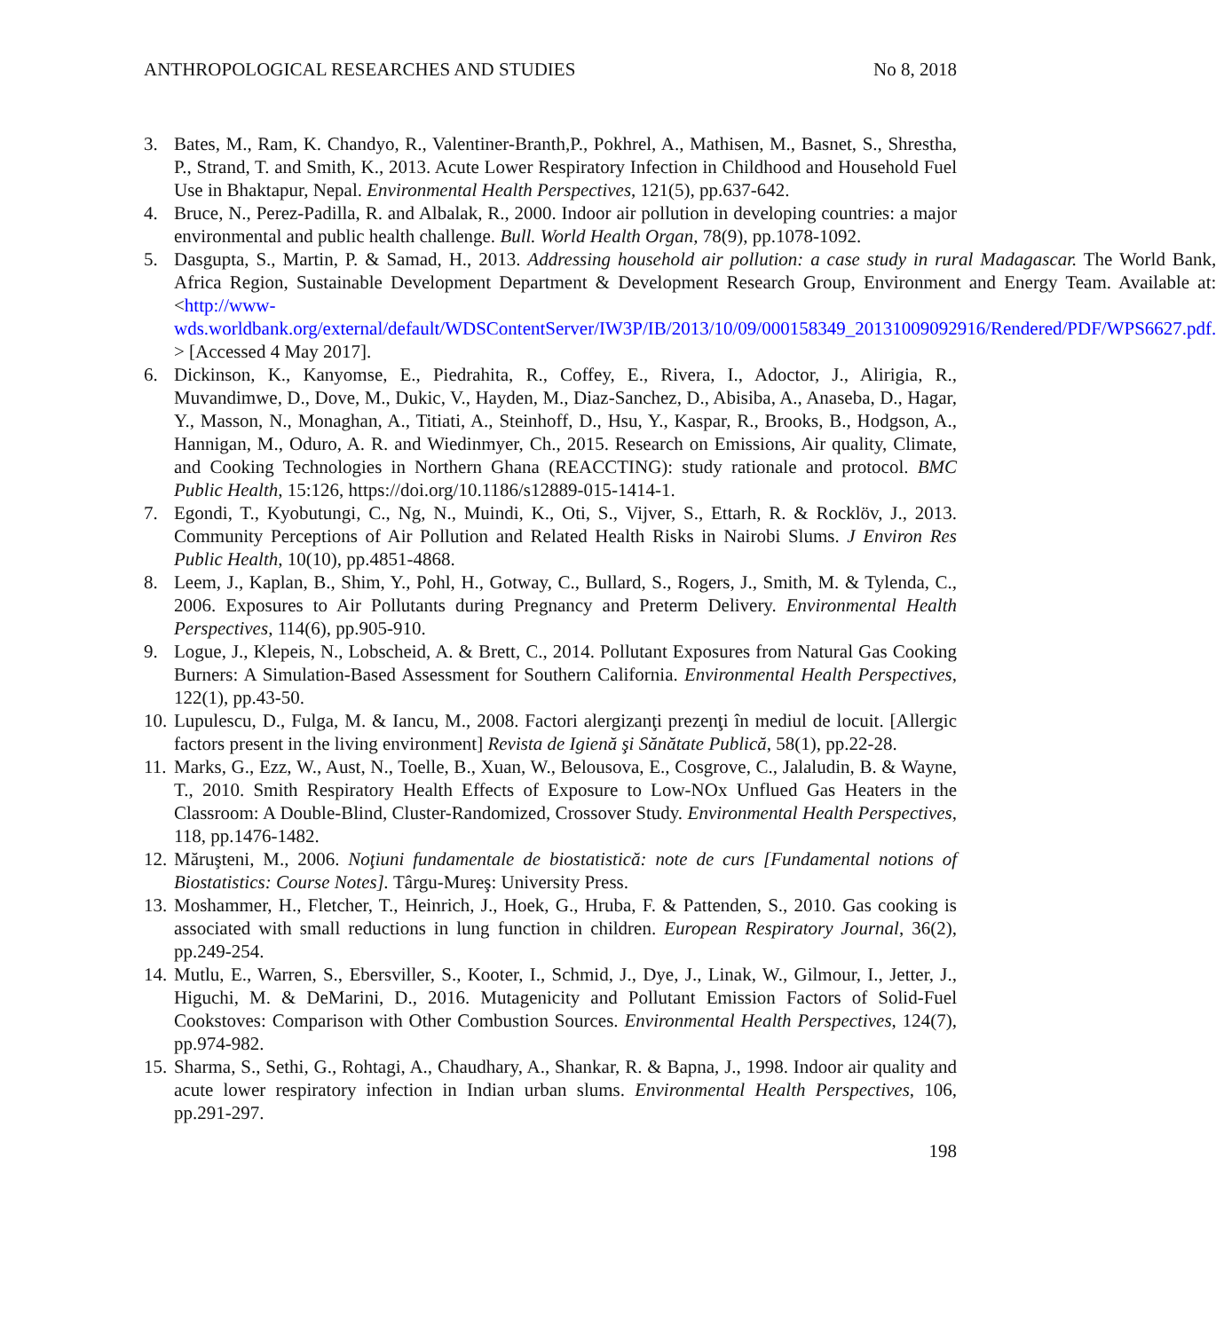ANTHROPOLOGICAL RESEARCHES AND STUDIES No 8, 2018
3. Bates, M., Ram, K. Chandyo, R., Valentiner-Branth,P., Pokhrel, A., Mathisen, M., Basnet, S., Shrestha, P., Strand, T. and Smith, K., 2013. Acute Lower Respiratory Infection in Childhood and Household Fuel Use in Bhaktapur, Nepal. Environmental Health Perspectives, 121(5), pp.637-642.
4. Bruce, N., Perez-Padilla, R. and Albalak, R., 2000. Indoor air pollution in developing countries: a major environmental and public health challenge. Bull. World Health Organ, 78(9), pp.1078-1092.
5. Dasgupta, S., Martin, P. & Samad, H., 2013. Addressing household air pollution: a case study in rural Madagascar. The World Bank, Africa Region, Sustainable Development Department & Development Research Group, Environment and Energy Team. Available at: <http://www-wds.worldbank.org/external/default/WDSContentServer/IW3P/IB/2013/10/09/000158349_20131009092916/Rendered/PDF/WPS6627.pdf. > [Accessed 4 May 2017].
6. Dickinson, K., Kanyomse, E., Piedrahita, R., Coffey, E., Rivera, I., Adoctor, J., Alirigia, R., Muvandimwe, D., Dove, M., Dukic, V., Hayden, M., Diaz-Sanchez, D., Abisiba, A., Anaseba, D., Hagar, Y., Masson, N., Monaghan, A., Titiati, A., Steinhoff, D., Hsu, Y., Kaspar, R., Brooks, B., Hodgson, A., Hannigan, M., Oduro, A. R. and Wiedinmyer, Ch., 2015. Research on Emissions, Air quality, Climate, and Cooking Technologies in Northern Ghana (REACCTING): study rationale and protocol. BMC Public Health, 15:126, https://doi.org/10.1186/s12889-015-1414-1.
7. Egondi, T., Kyobutungi, C., Ng, N., Muindi, K., Oti, S., Vijver, S., Ettarh, R. & Rocklöv, J., 2013. Community Perceptions of Air Pollution and Related Health Risks in Nairobi Slums. J Environ Res Public Health, 10(10), pp.4851-4868.
8. Leem, J., Kaplan, B., Shim, Y., Pohl, H., Gotway, C., Bullard, S., Rogers, J., Smith, M. & Tylenda, C., 2006. Exposures to Air Pollutants during Pregnancy and Preterm Delivery. Environmental Health Perspectives, 114(6), pp.905-910.
9. Logue, J., Klepeis, N., Lobscheid, A. & Brett, C., 2014. Pollutant Exposures from Natural Gas Cooking Burners: A Simulation-Based Assessment for Southern California. Environmental Health Perspectives, 122(1), pp.43-50.
10. Lupulescu, D., Fulga, M. & Iancu, M., 2008. Factori alergizanţi prezenţi în mediul de locuit. [Allergic factors present in the living environment] Revista de Igienă şi Sănătate Publică, 58(1), pp.22-28.
11. Marks, G., Ezz, W., Aust, N., Toelle, B., Xuan, W., Belousova, E., Cosgrove, C., Jalaludin, B. & Wayne, T., 2010. Smith Respiratory Health Effects of Exposure to Low-NOx Unflued Gas Heaters in the Classroom: A Double-Blind, Cluster-Randomized, Crossover Study. Environmental Health Perspectives, 118, pp.1476-1482.
12. Măruşteni, M., 2006. Noţiuni fundamentale de biostatistică: note de curs [Fundamental notions of Biostatistics: Course Notes]. Târgu-Mureş: University Press.
13. Moshammer, H., Fletcher, T., Heinrich, J., Hoek, G., Hruba, F. & Pattenden, S., 2010. Gas cooking is associated with small reductions in lung function in children. European Respiratory Journal, 36(2), pp.249-254.
14. Mutlu, E., Warren, S., Ebersviller, S., Kooter, I., Schmid, J., Dye, J., Linak, W., Gilmour, I., Jetter, J., Higuchi, M. & DeMarini, D., 2016. Mutagenicity and Pollutant Emission Factors of Solid-Fuel Cookstoves: Comparison with Other Combustion Sources. Environmental Health Perspectives, 124(7), pp.974-982.
15. Sharma, S., Sethi, G., Rohtagi, A., Chaudhary, A., Shankar, R. & Bapna, J., 1998. Indoor air quality and acute lower respiratory infection in Indian urban slums. Environmental Health Perspectives, 106, pp.291-297.
198